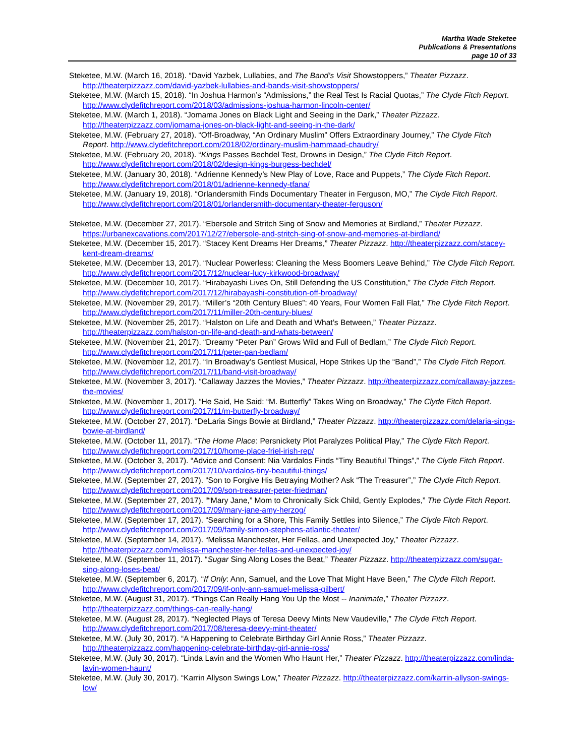Martha Wade Steketee
Publications & Presentations
page 10 of 33
Steketee, M.W. (March 16, 2018). “David Yazbek, Lullabies, and The Band’s Visit Showstoppers,” Theater Pizzazz. http://theaterpizzazz.com/david-yazbek-lullabies-and-bands-visit-showstoppers/
Steketee, M.W. (March 15, 2018). “In Joshua Harmon’s “Admissions,” the Real Test Is Racial Quotas,” The Clyde Fitch Report. http://www.clydefitchreport.com/2018/03/admissions-joshua-harmon-lincoln-center/
Steketee, M.W. (March 1, 2018). “Jomama Jones on Black Light and Seeing in the Dark,” Theater Pizzazz. http://theaterpizzazz.com/jomama-jones-on-black-light-and-seeing-in-the-dark/
Steketee, M.W. (February 27, 2018). “Off-Broadway, “An Ordinary Muslim” Offers Extraordinary Journey,” The Clyde Fitch Report. http://www.clydefitchreport.com/2018/02/ordinary-muslim-hammaad-chaudry/
Steketee, M.W. (February 20, 2018). “Kings Passes Bechdel Test, Drowns in Design,” The Clyde Fitch Report. http://www.clydefitchreport.com/2018/02/design-kings-burgess-bechdel/
Steketee, M.W. (January 30, 2018). “Adrienne Kennedy’s New Play of Love, Race and Puppets,” The Clyde Fitch Report. http://www.clydefitchreport.com/2018/01/adrienne-kennedy-tfana/
Steketee, M.W. (January 19, 2018). “Orlandersmith Finds Documentary Theater in Ferguson, MO,” The Clyde Fitch Report. http://www.clydefitchreport.com/2018/01/orlandersmith-documentary-theater-ferguson/
Steketee, M.W. (December 27, 2017). “Ebersole and Stritch Sing of Snow and Memories at Birdland,” Theater Pizzazz. https://urbanexcavations.com/2017/12/27/ebersole-and-stritch-sing-of-snow-and-memories-at-birdland/
Steketee, M.W. (December 15, 2017). “Stacey Kent Dreams Her Dreams,” Theater Pizzazz. http://theaterpizzazz.com/stacey-kent-dream-dreams/
Steketee, M.W. (December 13, 2017). “Nuclear Powerless: Cleaning the Mess Boomers Leave Behind,” The Clyde Fitch Report. http://www.clydefitchreport.com/2017/12/nuclear-lucy-kirkwood-broadway/
Steketee, M.W. (December 10, 2017). “Hirabayashi Lives On, Still Defending the US Constitution,” The Clyde Fitch Report. http://www.clydefitchreport.com/2017/12/hirabayashi-constitution-off-broadway/
Steketee, M.W. (November 29, 2017). “Miller’s “20th Century Blues”: 40 Years, Four Women Fall Flat,” The Clyde Fitch Report. http://www.clydefitchreport.com/2017/11/miller-20th-century-blues/
Steketee, M.W. (November 25, 2017). “Halston on Life and Death and What’s Between,” Theater Pizzazz. http://theaterpizzazz.com/halston-on-life-and-death-and-whats-between/
Steketee, M.W. (November 21, 2017). “Dreamy “Peter Pan” Grows Wild and Full of Bedlam,” The Clyde Fitch Report. http://www.clydefitchreport.com/2017/11/peter-pan-bedlam/
Steketee, M.W. (November 12, 2017). “In Broadway’s Gentlest Musical, Hope Strikes Up the “Band”,” The Clyde Fitch Report. http://www.clydefitchreport.com/2017/11/band-visit-broadway/
Steketee, M.W. (November 3, 2017). “Callaway Jazzes the Movies,” Theater Pizzazz. http://theaterpizzazz.com/callaway-jazzes-the-movies/
Steketee, M.W. (November 1, 2017). “He Said, He Said: “M. Butterfly” Takes Wing on Broadway,” The Clyde Fitch Report. http://www.clydefitchreport.com/2017/11/m-butterfly-broadway/
Steketee, M.W. (October 27, 2017). “DeLaria Sings Bowie at Birdland,” Theater Pizzazz. http://theaterpizzazz.com/delaria-sings-bowie-at-birdland/
Steketee, M.W. (October 11, 2017). “The Home Place: Persnickety Plot Paralyzes Political Play,” The Clyde Fitch Report. http://www.clydefitchreport.com/2017/10/home-place-friel-irish-rep/
Steketee, M.W. (October 3, 2017). “Advice and Consent: Nia Vardalos Finds “Tiny Beautiful Things”,” The Clyde Fitch Report. http://www.clydefitchreport.com/2017/10/vardalos-tiny-beautiful-things/
Steketee, M.W. (September 27, 2017). “Son to Forgive His Betraying Mother? Ask “The Treasurer”,” The Clyde Fitch Report. http://www.clydefitchreport.com/2017/09/son-treasurer-peter-friedman/
Steketee, M.W. (September 27, 2017). ““Mary Jane,” Mom to Chronically Sick Child, Gently Explodes,” The Clyde Fitch Report. http://www.clydefitchreport.com/2017/09/mary-jane-amy-herzog/
Steketee, M.W. (September 17, 2017). “Searching for a Shore, This Family Settles into Silence,” The Clyde Fitch Report. http://www.clydefitchreport.com/2017/09/family-simon-stephens-atlantic-theater/
Steketee, M.W. (September 14, 2017). “Melissa Manchester, Her Fellas, and Unexpected Joy,” Theater Pizzazz. http://theaterpizzazz.com/melissa-manchester-her-fellas-and-unexpected-joy/
Steketee, M.W. (September 11, 2017). “Sugar Sing Along Loses the Beat,” Theater Pizzazz. http://theaterpizzazz.com/sugar-sing-along-loses-beat/
Steketee, M.W. (September 6, 2017). “If Only: Ann, Samuel, and the Love That Might Have Been,” The Clyde Fitch Report. http://www.clydefitchreport.com/2017/09/if-only-ann-samuel-melissa-gilbert/
Steketee, M.W. (August 31, 2017). “Things Can Really Hang You Up the Most -- Inanimate,” Theater Pizzazz. http://theaterpizzazz.com/things-can-really-hang/
Steketee, M.W. (August 28, 2017). “Neglected Plays of Teresa Deevy Mints New Vaudeville,” The Clyde Fitch Report. http://www.clydefitchreport.com/2017/08/teresa-deevy-mint-theater/
Steketee, M.W. (July 30, 2017). “A Happening to Celebrate Birthday Girl Annie Ross,” Theater Pizzazz. http://theaterpizzazz.com/happening-celebrate-birthday-girl-annie-ross/
Steketee, M.W. (July 30, 2017). “Linda Lavin and the Women Who Haunt Her,” Theater Pizzazz. http://theaterpizzazz.com/linda-lavin-women-haunt/
Steketee, M.W. (July 30, 2017). “Karrin Allyson Swings Low,” Theater Pizzazz. http://theaterpizzazz.com/karrin-allyson-swings-low/